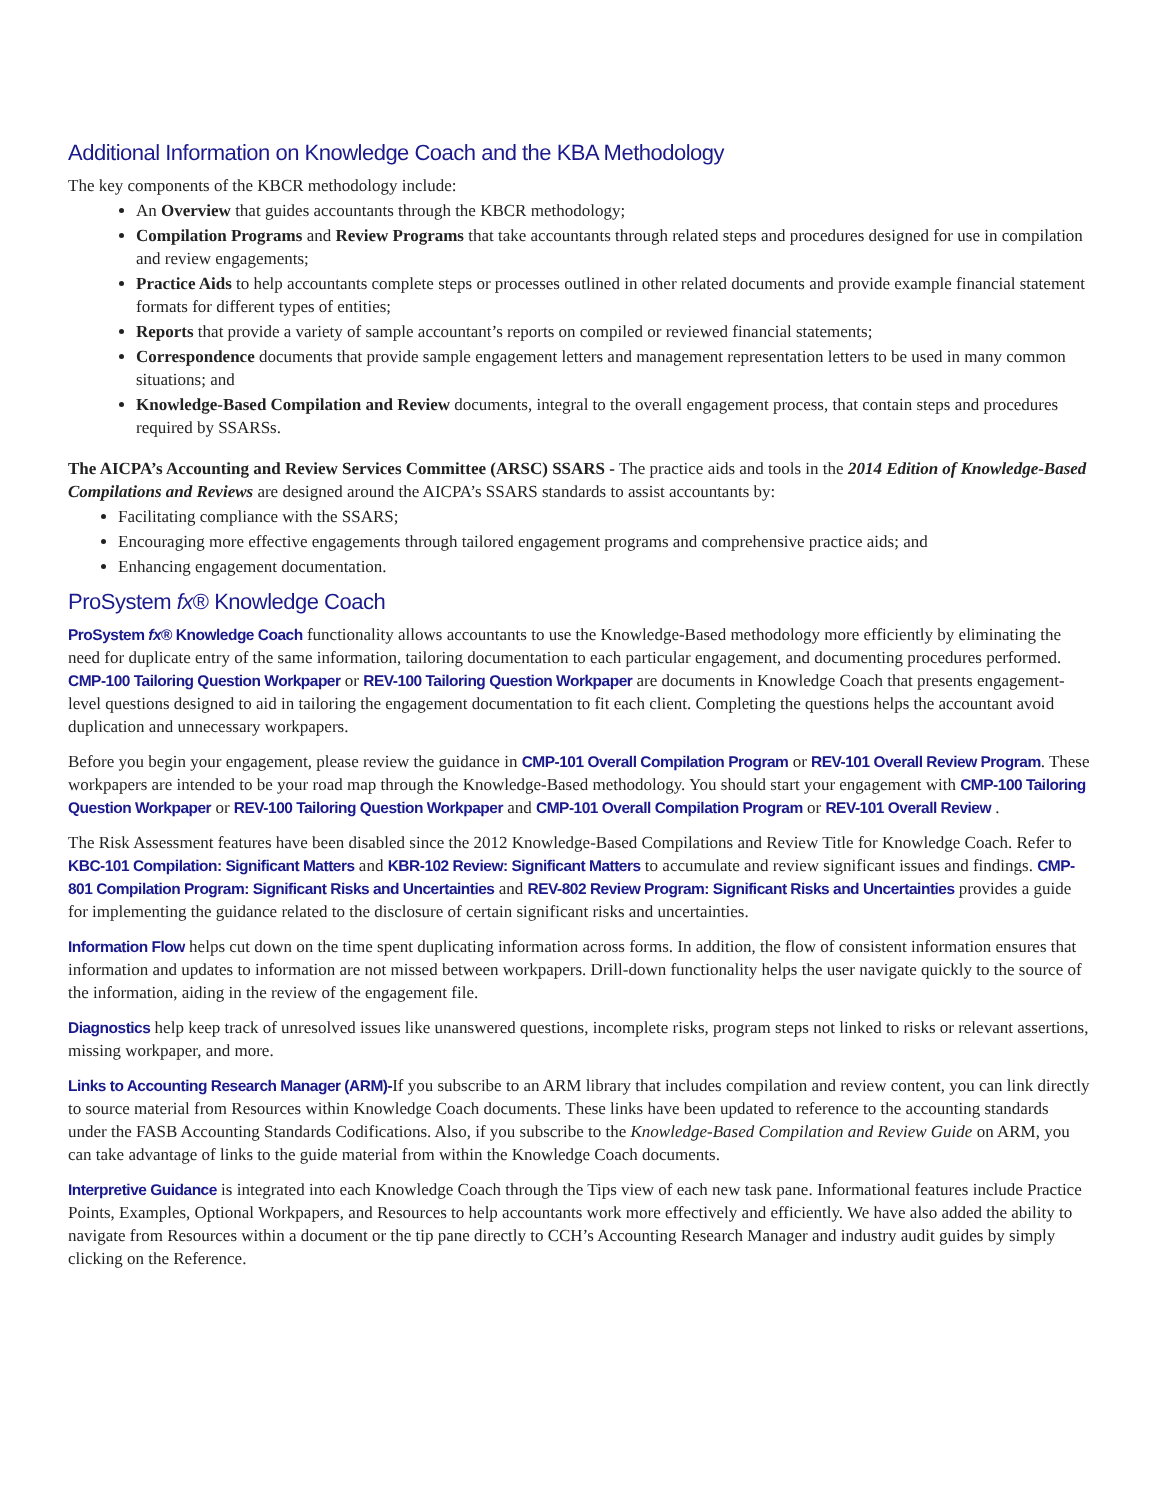Additional Information on Knowledge Coach and the KBA Methodology
The key components of the KBCR methodology include:
An Overview that guides accountants through the KBCR methodology;
Compilation Programs and Review Programs that take accountants through related steps and procedures designed for use in compilation and review engagements;
Practice Aids to help accountants complete steps or processes outlined in other related documents and provide example financial statement formats for different types of entities;
Reports that provide a variety of sample accountant’s reports on compiled or reviewed financial statements;
Correspondence documents that provide sample engagement letters and management representation letters to be used in many common situations; and
Knowledge-Based Compilation and Review documents, integral to the overall engagement process, that contain steps and procedures required by SSARSs.
The AICPA’s Accounting and Review Services Committee (ARSC) SSARS - The practice aids and tools in the 2014 Edition of Knowledge-Based Compilations and Reviews are designed around the AICPA’s SSARS standards to assist accountants by:
Facilitating compliance with the SSARS;
Encouraging more effective engagements through tailored engagement programs and comprehensive practice aids; and
Enhancing engagement documentation.
ProSystem fx® Knowledge Coach
ProSystem fx® Knowledge Coach functionality allows accountants to use the Knowledge-Based methodology more efficiently by eliminating the need for duplicate entry of the same information, tailoring documentation to each particular engagement, and documenting procedures performed. CMP-100 Tailoring Question Workpaper or REV-100 Tailoring Question Workpaper are documents in Knowledge Coach that presents engagement-level questions designed to aid in tailoring the engagement documentation to fit each client. Completing the questions helps the accountant avoid duplication and unnecessary workpapers.
Before you begin your engagement, please review the guidance in CMP-101 Overall Compilation Program or REV-101 Overall Review Program. These workpapers are intended to be your road map through the Knowledge-Based methodology. You should start your engagement with CMP-100 Tailoring Question Workpaper or REV-100 Tailoring Question Workpaper and CMP-101 Overall Compilation Program or REV-101 Overall Review .
The Risk Assessment features have been disabled since the 2012 Knowledge-Based Compilations and Review Title for Knowledge Coach. Refer to KBC-101 Compilation: Significant Matters and KBR-102 Review: Significant Matters to accumulate and review significant issues and findings. CMP-801 Compilation Program: Significant Risks and Uncertainties and REV-802 Review Program: Significant Risks and Uncertainties provides a guide for implementing the guidance related to the disclosure of certain significant risks and uncertainties.
Information Flow helps cut down on the time spent duplicating information across forms. In addition, the flow of consistent information ensures that information and updates to information are not missed between workpapers. Drill-down functionality helps the user navigate quickly to the source of the information, aiding in the review of the engagement file.
Diagnostics help keep track of unresolved issues like unanswered questions, incomplete risks, program steps not linked to risks or relevant assertions, missing workpaper, and more.
Links to Accounting Research Manager (ARM)-If you subscribe to an ARM library that includes compilation and review content, you can link directly to source material from Resources within Knowledge Coach documents. These links have been updated to reference to the accounting standards under the FASB Accounting Standards Codifications. Also, if you subscribe to the Knowledge-Based Compilation and Review Guide on ARM, you can take advantage of links to the guide material from within the Knowledge Coach documents.
Interpretive Guidance is integrated into each Knowledge Coach through the Tips view of each new task pane. Informational features include Practice Points, Examples, Optional Workpapers, and Resources to help accountants work more effectively and efficiently. We have also added the ability to navigate from Resources within a document or the tip pane directly to CCH’s Accounting Research Manager and industry audit guides by simply clicking on the Reference.